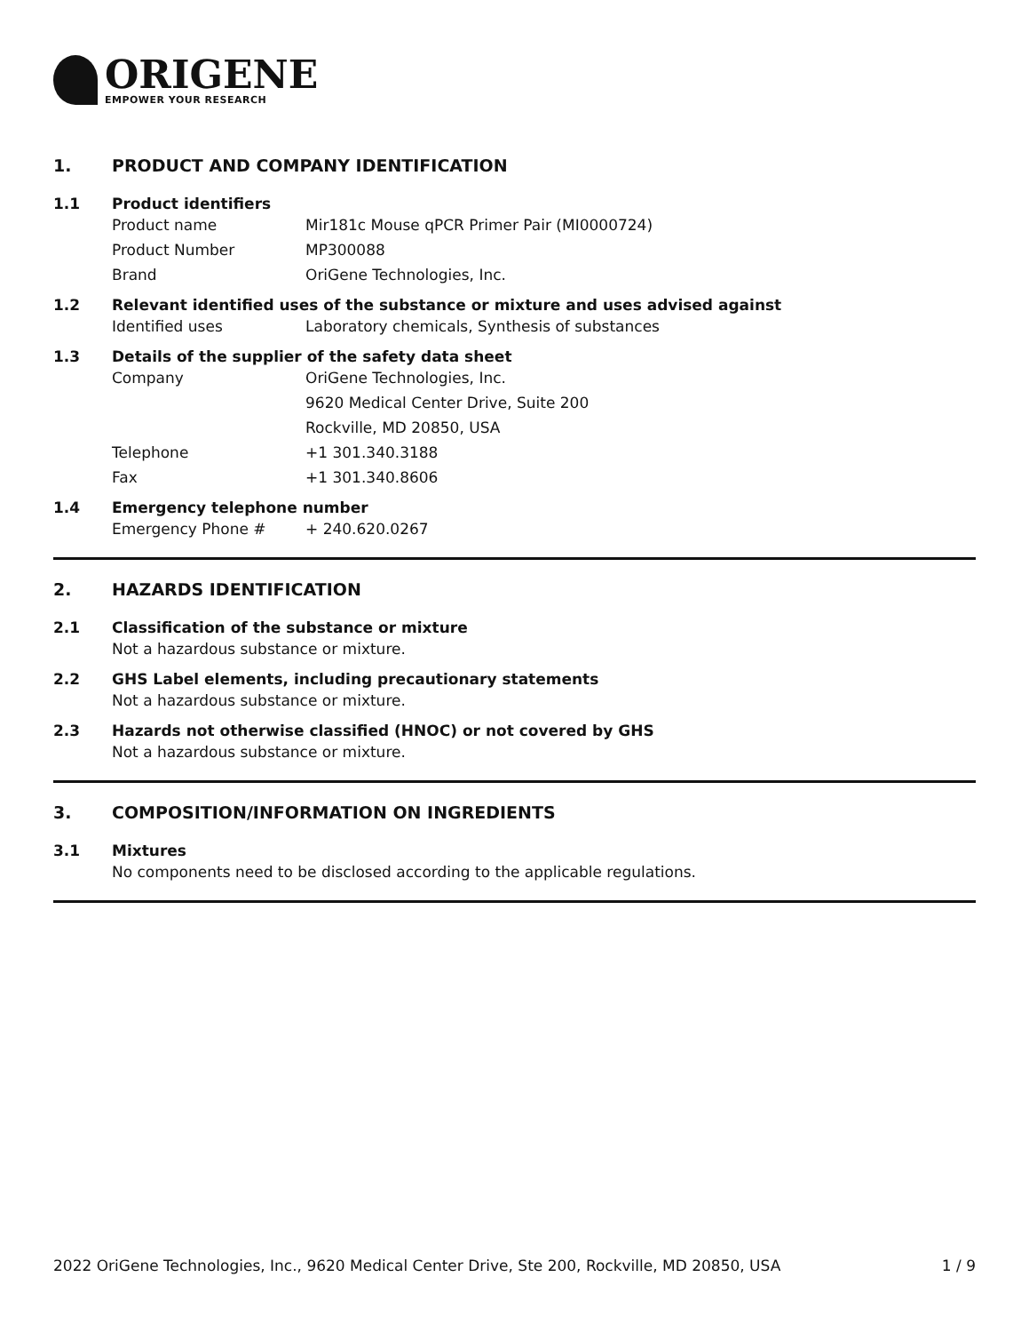ORIGENE
EMPOWER YOUR RESEARCH
1. PRODUCT AND COMPANY IDENTIFICATION
1.1 Product identifiers
Product name Mir181c Mouse qPCR Primer Pair (MI0000724)
Product Number MP300088
Brand OriGene Technologies, Inc.
1.2 Relevant identified uses of the substance or mixture and uses advised against
Identified uses Laboratory chemicals, Synthesis of substances
1.3 Details of the supplier of the safety data sheet
Company OriGene Technologies, Inc.
9620 Medical Center Drive, Suite 200
Rockville, MD 20850, USA
Telephone +1 301.340.3188
Fax +1 301.340.8606
1.4 Emergency telephone number
Emergency Phone # + 240.620.0267
2. HAZARDS IDENTIFICATION
2.1 Classification of the substance or mixture
Not a hazardous substance or mixture.
2.2 GHS Label elements, including precautionary statements
Not a hazardous substance or mixture.
2.3 Hazards not otherwise classified (HNOC) or not covered by GHS
Not a hazardous substance or mixture.
3. COMPOSITION/INFORMATION ON INGREDIENTS
3.1 Mixtures
No components need to be disclosed according to the applicable regulations.
2022 OriGene Technologies, Inc., 9620 Medical Center Drive, Ste 200, Rockville, MD 20850, USA
1 / 9